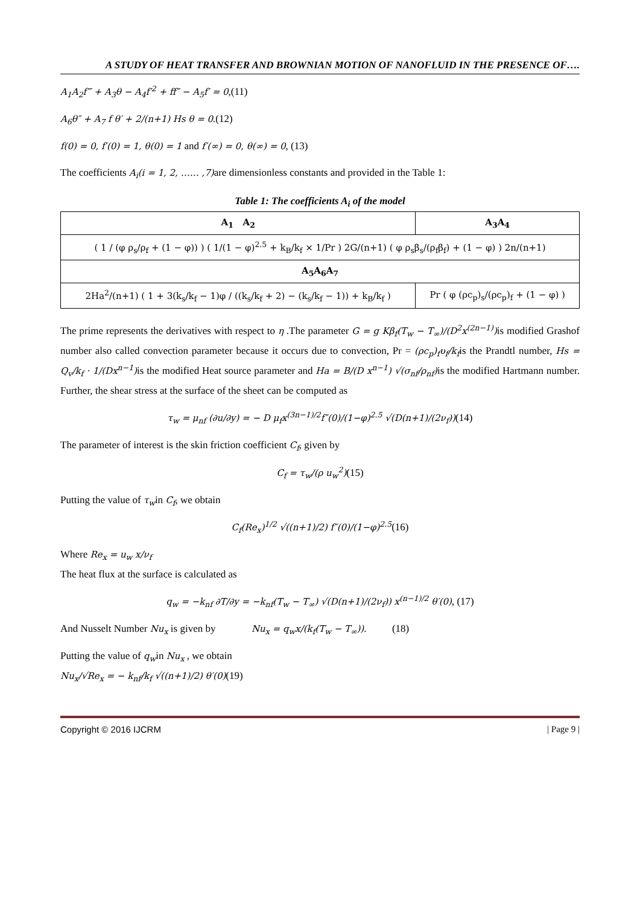A STUDY OF HEAT TRANSFER AND BROWNIAN MOTION OF NANOFLUID IN THE PRESENCE OF….
A<sub>1</sub>A<sub>2</sub>f‴ + A<sub>3</sub>θ − A<sub>4</sub>f′<sup>2</sup> + ff″ − A<sub>5</sub>f′ = 0,(11)
A<sub>6</sub>θ″ + A<sub>7</sub> f θ′ + 2/(n+1) Hs θ = 0.(12)
f(0) = 0, f′(0) = 1, θ(0) = 1 and f′(∞) = 0, θ(∞) = 0, (13)
The coefficients A<sub>i</sub>(i = 1, 2, …… ,7) are dimensionless constants and provided in the Table 1:
Table 1: The coefficients A<sub>i</sub> of the model
| A<sub>1</sub> A<sub>2</sub> | A<sub>3</sub>A<sub>4</sub> |
| --- | --- |
| ( 1 / (φ ρ<sub>s</sub>/ρ<sub>f</sub> + (1 − φ)) ) ( 1/(1 − φ)<sup>2.5</sup> + k<sub>B</sub>/k<sub>f</sub> × 1/Pr ) 2G/(n+1) ( φ ρ<sub>s</sub>β<sub>s</sub>/(ρ<sub>f</sub>β<sub>f</sub>) + (1 − φ) ) 2n/(n+1) | |
| A<sub>5</sub>A<sub>6</sub>A<sub>7</sub> | |
| 2Ha<sup>2</sup>/(n+1) ( 1 + 3(k<sub>s</sub>/k<sub>f</sub> − 1)φ / ((k<sub>s</sub>/k<sub>f</sub> + 2) − (k<sub>s</sub>/k<sub>f</sub> − 1)) + k<sub>B</sub>/k<sub>f</sub> ) | Pr ( φ (ρc<sub>p</sub>)<sub>s</sub>/(ρc<sub>p</sub>)<sub>f</sub> + (1 − φ) ) |
The prime represents the derivatives with respect to η .The parameter G = g Kβ<sub>f</sub>(T<sub>w</sub> − T<sub>∞</sub>)/(D<sup>2</sup>x<sup>(2n−1)</sup>) is modified Grashof number also called convection parameter because it occurs due to convection, Pr = (ρc<sub>p</sub>)<sub>f</sub>υ<sub>f</sub>/k<sub>f</sub>is the Prandtl number, Hs = Q<sub>v</sub>/k<sub>f</sub> · 1/(Dx<sup>n−1</sup>) is the modified Heat source parameter and Ha = B/(D x<sup>n−1</sup>) √(σ<sub>nf</sub>/ρ<sub>nf</sub>) is the modified Hartmann number. Further, the shear stress at the surface of the sheet can be computed as
τ<sub>w</sub> = μ<sub>nf</sub> (∂u/∂y) = − D μ<sub>f</sub>x<sup>(3n−1)/2</sup>f″(0)/(1−φ)<sup>2.5</sup> √(D(n+1)/(2ν<sub>f</sub>))(14)
The parameter of interest is the skin friction coefficient C<sub>f</sub>, given by
C<sub>f</sub> = τ<sub>w</sub>/(ρ u<sub>w</sub><sup>2</sup>)(15)
Putting the value of τ<sub>w</sub>in C<sub>f</sub>, we obtain
C<sub>f</sub>(Re<sub>x</sub>)<sup>1/2</sup> √((n+1)/2) f″(0)/(1−φ)<sup>2.5</sup>(16)
Where Re<sub>x</sub> = u<sub>w</sub> x/ν<sub>f</sub>
The heat flux at the surface is calculated as
q<sub>w</sub> = −k<sub>nf</sub> ∂T/∂y = −k<sub>nf</sub>(T<sub>w</sub> − T<sub>∞</sub>) √(D(n+1)/(2ν<sub>f</sub>)) x<sup>(n−1)/2</sup> θ′(0), (17)
And Nusselt Number Nu<sub>x</sub> is given by Nu<sub>x</sub> = q<sub>w</sub>x/(k<sub>f</sub>(T<sub>w</sub> − T<sub>∞</sub>)). (18)
Putting the value of q<sub>w</sub>in Nu<sub>x</sub> , we obtain
Nu<sub>x</sub>/√Re<sub>x</sub> = − k<sub>nf</sub>/k<sub>f</sub> √((n+1)/2) θ′(0)(19)
Copyright © 2016 IJCRM | Page 9 |